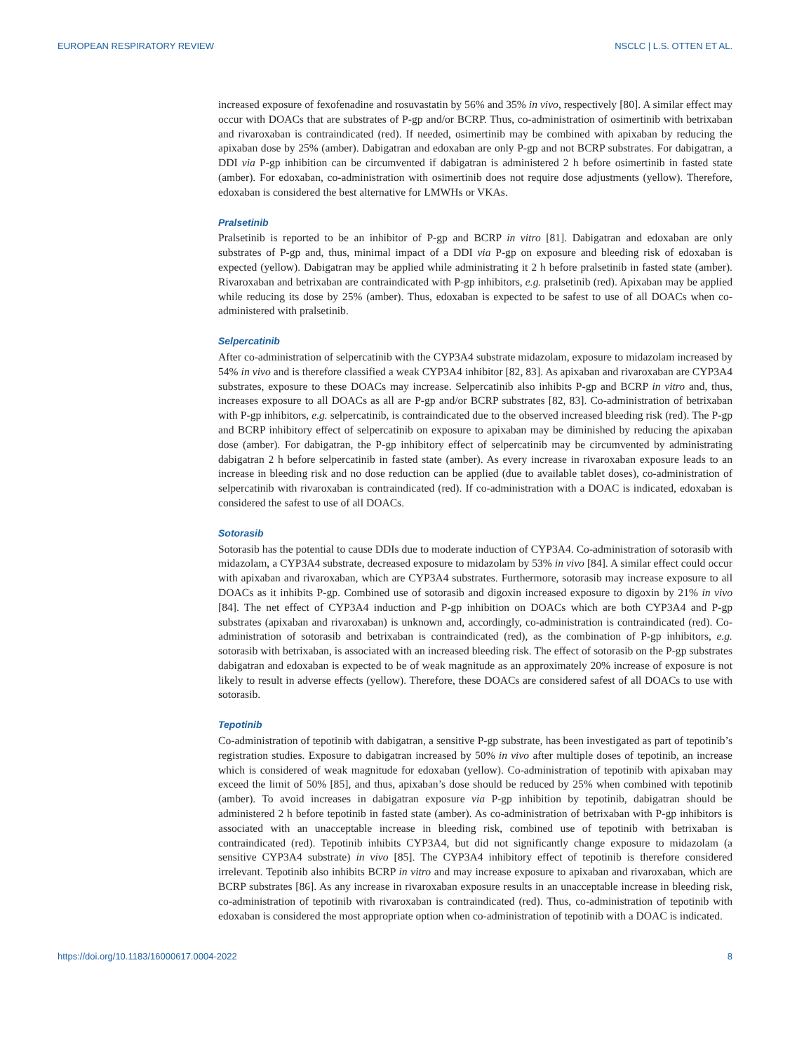EUROPEAN RESPIRATORY REVIEW NSCLC | L.S. OTTEN ET AL.
increased exposure of fexofenadine and rosuvastatin by 56% and 35% in vivo, respectively [80]. A similar effect may occur with DOACs that are substrates of P-gp and/or BCRP. Thus, co-administration of osimertinib with betrixaban and rivaroxaban is contraindicated (red). If needed, osimertinib may be combined with apixaban by reducing the apixaban dose by 25% (amber). Dabigatran and edoxaban are only P-gp and not BCRP substrates. For dabigatran, a DDI via P-gp inhibition can be circumvented if dabigatran is administered 2 h before osimertinib in fasted state (amber). For edoxaban, co-administration with osimertinib does not require dose adjustments (yellow). Therefore, edoxaban is considered the best alternative for LMWHs or VKAs.
Pralsetinib
Pralsetinib is reported to be an inhibitor of P-gp and BCRP in vitro [81]. Dabigatran and edoxaban are only substrates of P-gp and, thus, minimal impact of a DDI via P-gp on exposure and bleeding risk of edoxaban is expected (yellow). Dabigatran may be applied while administrating it 2 h before pralsetinib in fasted state (amber). Rivaroxaban and betrixaban are contraindicated with P-gp inhibitors, e.g. pralsetinib (red). Apixaban may be applied while reducing its dose by 25% (amber). Thus, edoxaban is expected to be safest to use of all DOACs when co-administered with pralsetinib.
Selpercatinib
After co-administration of selpercatinib with the CYP3A4 substrate midazolam, exposure to midazolam increased by 54% in vivo and is therefore classified a weak CYP3A4 inhibitor [82, 83]. As apixaban and rivaroxaban are CYP3A4 substrates, exposure to these DOACs may increase. Selpercatinib also inhibits P-gp and BCRP in vitro and, thus, increases exposure to all DOACs as all are P-gp and/or BCRP substrates [82, 83]. Co-administration of betrixaban with P-gp inhibitors, e.g. selpercatinib, is contraindicated due to the observed increased bleeding risk (red). The P-gp and BCRP inhibitory effect of selpercatinib on exposure to apixaban may be diminished by reducing the apixaban dose (amber). For dabigatran, the P-gp inhibitory effect of selpercatinib may be circumvented by administrating dabigatran 2 h before selpercatinib in fasted state (amber). As every increase in rivaroxaban exposure leads to an increase in bleeding risk and no dose reduction can be applied (due to available tablet doses), co-administration of selpercatinib with rivaroxaban is contraindicated (red). If co-administration with a DOAC is indicated, edoxaban is considered the safest to use of all DOACs.
Sotorasib
Sotorasib has the potential to cause DDIs due to moderate induction of CYP3A4. Co-administration of sotorasib with midazolam, a CYP3A4 substrate, decreased exposure to midazolam by 53% in vivo [84]. A similar effect could occur with apixaban and rivaroxaban, which are CYP3A4 substrates. Furthermore, sotorasib may increase exposure to all DOACs as it inhibits P-gp. Combined use of sotorasib and digoxin increased exposure to digoxin by 21% in vivo [84]. The net effect of CYP3A4 induction and P-gp inhibition on DOACs which are both CYP3A4 and P-gp substrates (apixaban and rivaroxaban) is unknown and, accordingly, co-administration is contraindicated (red). Co-administration of sotorasib and betrixaban is contraindicated (red), as the combination of P-gp inhibitors, e.g. sotorasib with betrixaban, is associated with an increased bleeding risk. The effect of sotorasib on the P-gp substrates dabigatran and edoxaban is expected to be of weak magnitude as an approximately 20% increase of exposure is not likely to result in adverse effects (yellow). Therefore, these DOACs are considered safest of all DOACs to use with sotorasib.
Tepotinib
Co-administration of tepotinib with dabigatran, a sensitive P-gp substrate, has been investigated as part of tepotinib’s registration studies. Exposure to dabigatran increased by 50% in vivo after multiple doses of tepotinib, an increase which is considered of weak magnitude for edoxaban (yellow). Co-administration of tepotinib with apixaban may exceed the limit of 50% [85], and thus, apixaban’s dose should be reduced by 25% when combined with tepotinib (amber). To avoid increases in dabigatran exposure via P-gp inhibition by tepotinib, dabigatran should be administered 2 h before tepotinib in fasted state (amber). As co-administration of betrixaban with P-gp inhibitors is associated with an unacceptable increase in bleeding risk, combined use of tepotinib with betrixaban is contraindicated (red). Tepotinib inhibits CYP3A4, but did not significantly change exposure to midazolam (a sensitive CYP3A4 substrate) in vivo [85]. The CYP3A4 inhibitory effect of tepotinib is therefore considered irrelevant. Tepotinib also inhibits BCRP in vitro and may increase exposure to apixaban and rivaroxaban, which are BCRP substrates [86]. As any increase in rivaroxaban exposure results in an unacceptable increase in bleeding risk, co-administration of tepotinib with rivaroxaban is contraindicated (red). Thus, co-administration of tepotinib with edoxaban is considered the most appropriate option when co-administration of tepotinib with a DOAC is indicated.
https://doi.org/10.1183/16000617.0004-2022 8